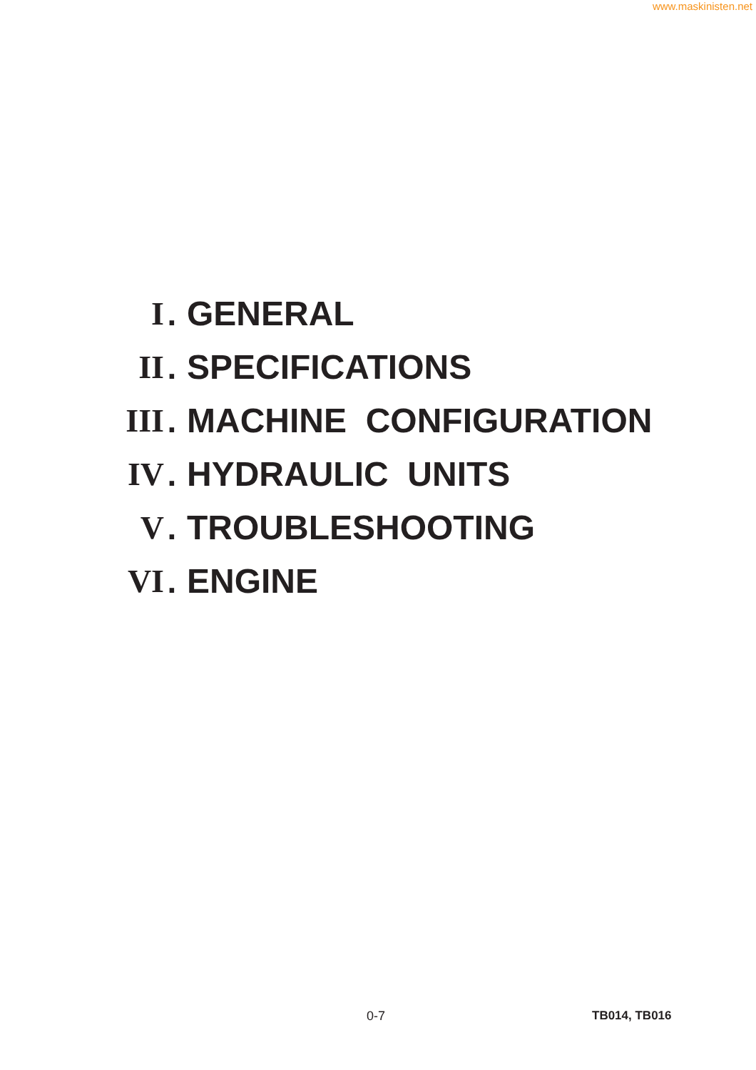www.maskinisten.net
I. GENERAL
II. SPECIFICATIONS
III. MACHINE CONFIGURATION
IV. HYDRAULIC UNITS
V. TROUBLESHOOTING
VI. ENGINE
0-7 TB014, TB016